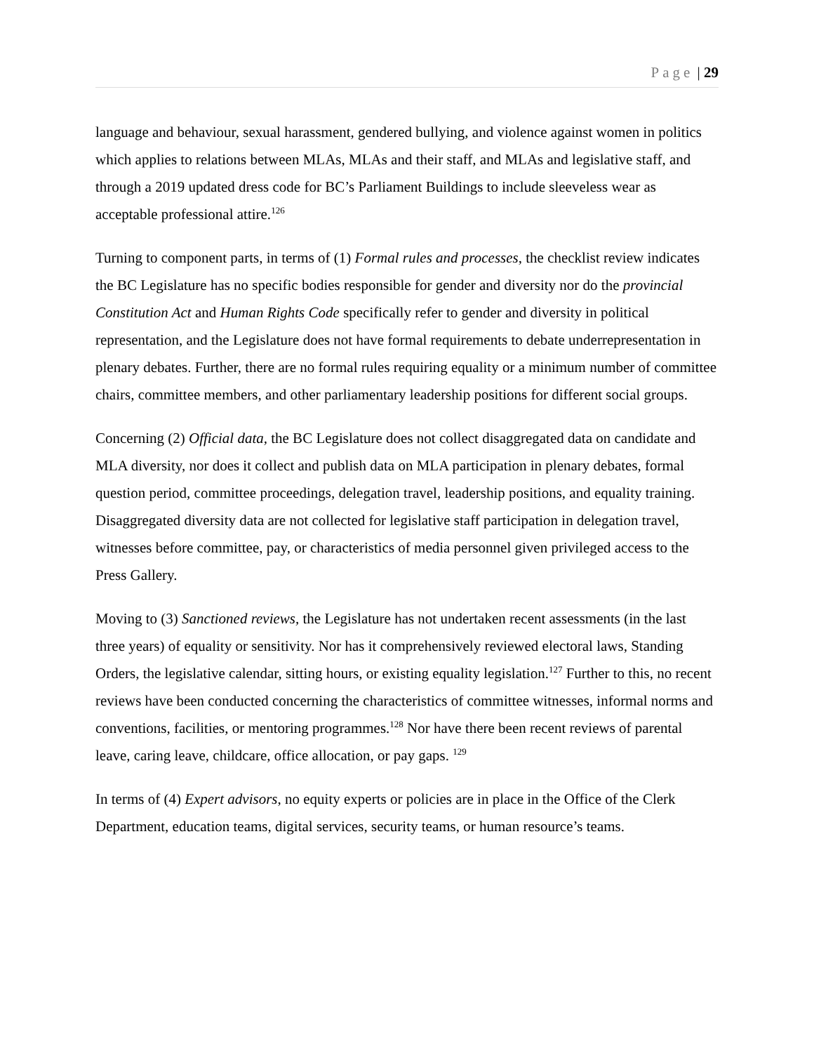Page | 29
language and behaviour, sexual harassment, gendered bullying, and violence against women in politics which applies to relations between MLAs, MLAs and their staff, and MLAs and legislative staff, and through a 2019 updated dress code for BC’s Parliament Buildings to include sleeveless wear as acceptable professional attire.<sup>126</sup>
Turning to component parts, in terms of (1) Formal rules and processes, the checklist review indicates the BC Legislature has no specific bodies responsible for gender and diversity nor do the provincial Constitution Act and Human Rights Code specifically refer to gender and diversity in political representation, and the Legislature does not have formal requirements to debate underrepresentation in plenary debates. Further, there are no formal rules requiring equality or a minimum number of committee chairs, committee members, and other parliamentary leadership positions for different social groups.
Concerning (2) Official data, the BC Legislature does not collect disaggregated data on candidate and MLA diversity, nor does it collect and publish data on MLA participation in plenary debates, formal question period, committee proceedings, delegation travel, leadership positions, and equality training. Disaggregated diversity data are not collected for legislative staff participation in delegation travel, witnesses before committee, pay, or characteristics of media personnel given privileged access to the Press Gallery.
Moving to (3) Sanctioned reviews, the Legislature has not undertaken recent assessments (in the last three years) of equality or sensitivity. Nor has it comprehensively reviewed electoral laws, Standing Orders, the legislative calendar, sitting hours, or existing equality legislation.<sup>127</sup> Further to this, no recent reviews have been conducted concerning the characteristics of committee witnesses, informal norms and conventions, facilities, or mentoring programmes.<sup>128</sup> Nor have there been recent reviews of parental leave, caring leave, childcare, office allocation, or pay gaps. <sup>129</sup>
In terms of (4) Expert advisors, no equity experts or policies are in place in the Office of the Clerk Department, education teams, digital services, security teams, or human resource’s teams.